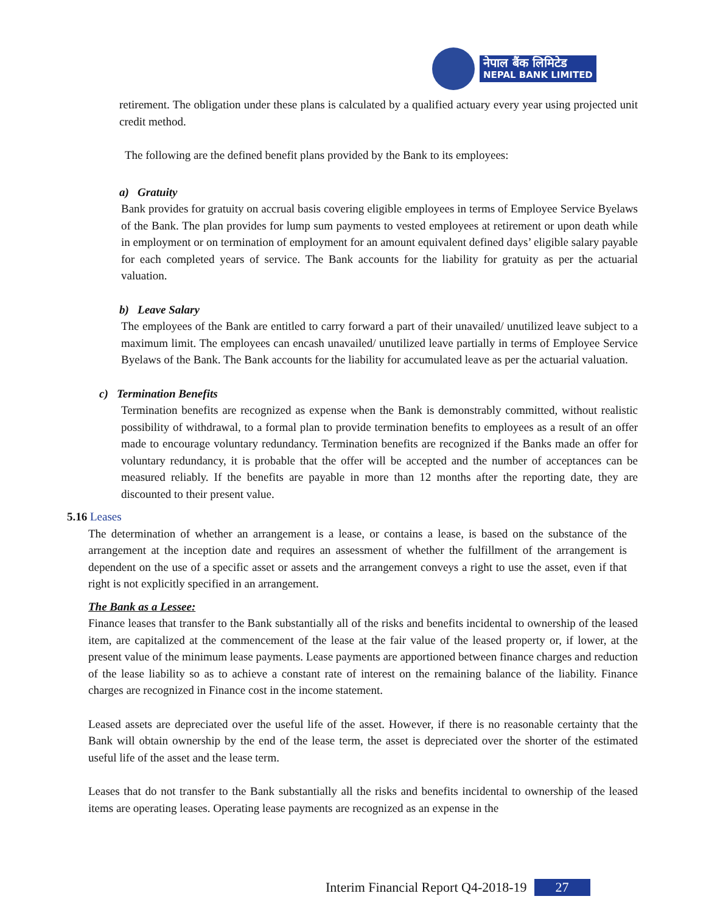नेपाल बैंक लिमिटेड
NEPAL BANK LIMITED
retirement. The obligation under these plans is calculated by a qualified actuary every year using projected unit credit method.
The following are the defined benefit plans provided by the Bank to its employees:
a) Gratuity
Bank provides for gratuity on accrual basis covering eligible employees in terms of Employee Service Byelaws of the Bank. The plan provides for lump sum payments to vested employees at retirement or upon death while in employment or on termination of employment for an amount equivalent defined days’ eligible salary payable for each completed years of service. The Bank accounts for the liability for gratuity as per the actuarial valuation.
b) Leave Salary
The employees of the Bank are entitled to carry forward a part of their unavailed/ unutilized leave subject to a maximum limit. The employees can encash unavailed/ unutilized leave partially in terms of Employee Service Byelaws of the Bank. The Bank accounts for the liability for accumulated leave as per the actuarial valuation.
c) Termination Benefits
Termination benefits are recognized as expense when the Bank is demonstrably committed, without realistic possibility of withdrawal, to a formal plan to provide termination benefits to employees as a result of an offer made to encourage voluntary redundancy. Termination benefits are recognized if the Banks made an offer for voluntary redundancy, it is probable that the offer will be accepted and the number of acceptances can be measured reliably. If the benefits are payable in more than 12 months after the reporting date, they are discounted to their present value.
5.16 Leases
The determination of whether an arrangement is a lease, or contains a lease, is based on the substance of the arrangement at the inception date and requires an assessment of whether the fulfillment of the arrangement is dependent on the use of a specific asset or assets and the arrangement conveys a right to use the asset, even if that right is not explicitly specified in an arrangement.
The Bank as a Lessee:
Finance leases that transfer to the Bank substantially all of the risks and benefits incidental to ownership of the leased item, are capitalized at the commencement of the lease at the fair value of the leased property or, if lower, at the present value of the minimum lease payments. Lease payments are apportioned between finance charges and reduction of the lease liability so as to achieve a constant rate of interest on the remaining balance of the liability. Finance charges are recognized in Finance cost in the income statement.
Leased assets are depreciated over the useful life of the asset. However, if there is no reasonable certainty that the Bank will obtain ownership by the end of the lease term, the asset is depreciated over the shorter of the estimated useful life of the asset and the lease term.
Leases that do not transfer to the Bank substantially all the risks and benefits incidental to ownership of the leased items are operating leases. Operating lease payments are recognized as an expense in the
Interim Financial Report Q4-2018-19 27